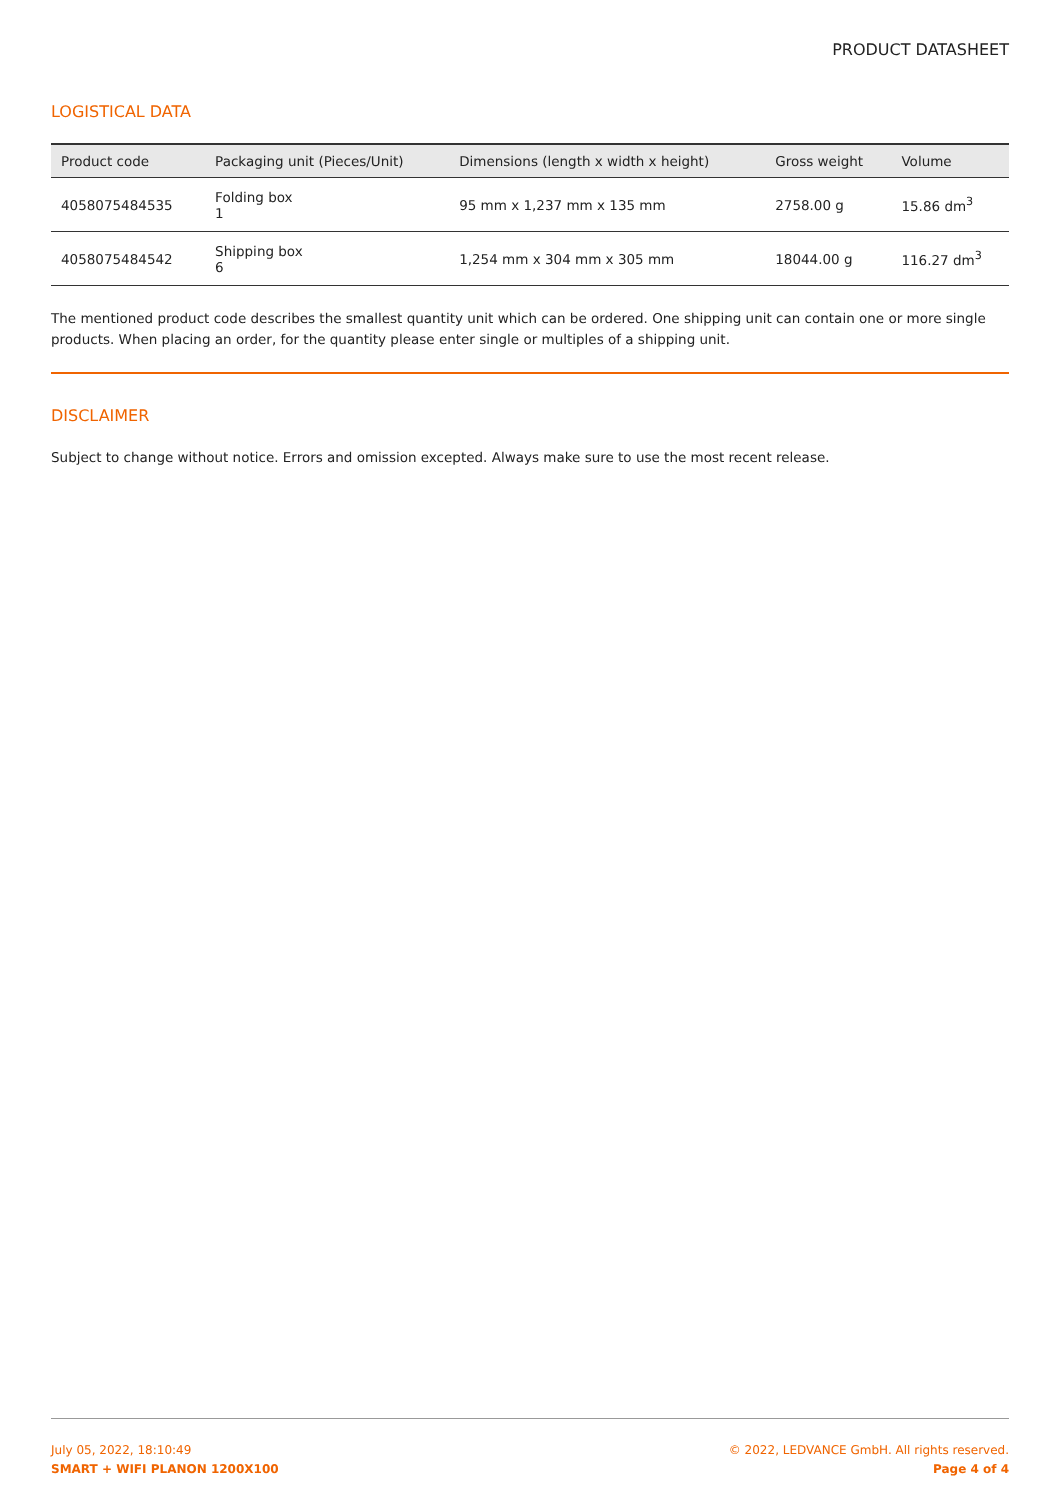PRODUCT DATASHEET
LOGISTICAL DATA
| Product code | Packaging unit (Pieces/Unit) | Dimensions (length x width x height) | Gross weight | Volume |
| --- | --- | --- | --- | --- |
| 4058075484535 | Folding box 1 | 95 mm x 1,237 mm x 135 mm | 2758.00 g | 15.86 dm<sup>3</sup> |
| 4058075484542 | Shipping box 6 | 1,254 mm x 304 mm x 305 mm | 18044.00 g | 116.27 dm<sup>3</sup> |
The mentioned product code describes the smallest quantity unit which can be ordered. One shipping unit can contain one or more single products. When placing an order, for the quantity please enter single or multiples of a shipping unit.
DISCLAIMER
Subject to change without notice. Errors and omission excepted. Always make sure to use the most recent release.
July 05, 2022, 18:10:49
SMART + WIFI PLANON 1200X100
© 2022, LEDVANCE GmbH. All rights reserved.
Page 4 of 4